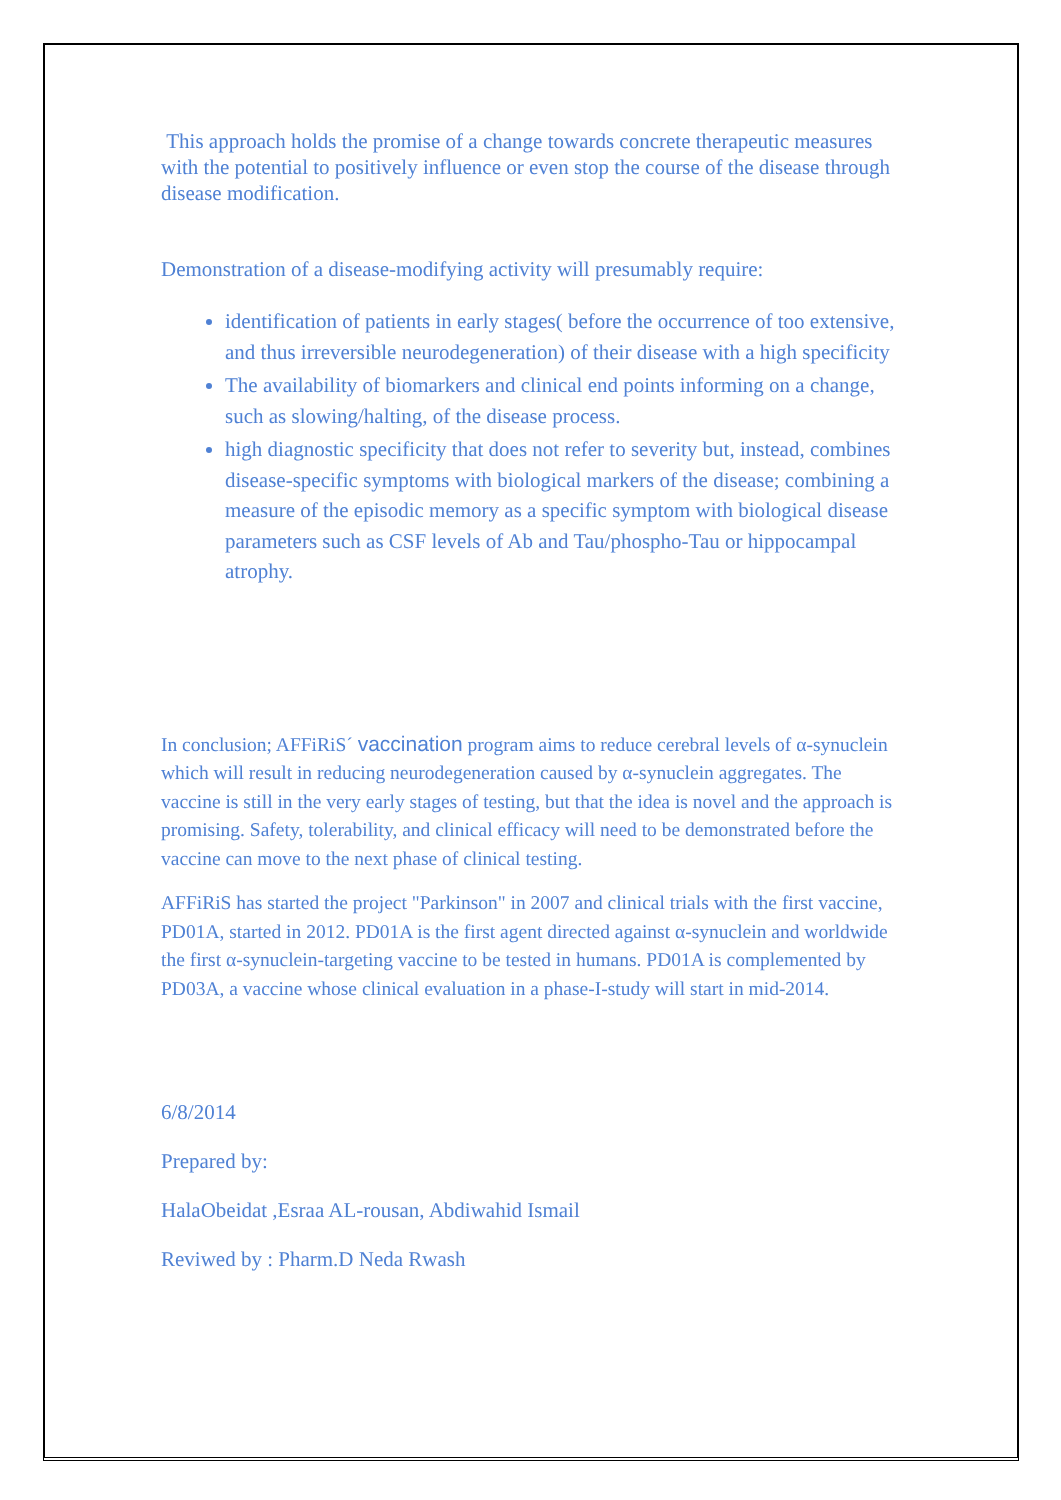This approach holds the promise of a change towards concrete therapeutic measures with the potential to positively influence or even stop the course of the disease through disease modification.
Demonstration of a disease-modifying activity will presumably require:
identification of patients in early stages( before the occurrence of too extensive, and thus irreversible neurodegeneration) of their disease with a high specificity
The availability of biomarkers and clinical end points informing on a change, such as slowing/halting, of the disease process.
high diagnostic specificity that does not refer to severity but, instead, combines disease-specific symptoms with biological markers of the disease; combining a measure of the episodic memory as a specific symptom with biological disease parameters such as CSF levels of Ab and Tau/phospho-Tau or hippocampal atrophy.
In conclusion; AFFiRiS´ vaccination program aims to reduce cerebral levels of α-synuclein which will result in reducing neurodegeneration caused by α-synuclein aggregates. The vaccine is still in the very early stages of testing, but that the idea is novel and the approach is promising. Safety, tolerability, and clinical efficacy will need to be demonstrated before the vaccine can move to the next phase of clinical testing.
AFFiRiS has started the project "Parkinson" in 2007 and clinical trials with the first vaccine, PD01A, started in 2012. PD01A is the first agent directed against α-synuclein and worldwide the first α-synuclein-targeting vaccine to be tested in humans. PD01A is complemented by PD03A, a vaccine whose clinical evaluation in a phase-I-study will start in mid-2014.
6/8/2014
Prepared by:
HalaObeidat ,Esraa AL-rousan, Abdiwahid Ismail
Reviwed by : Pharm.D Neda Rwash